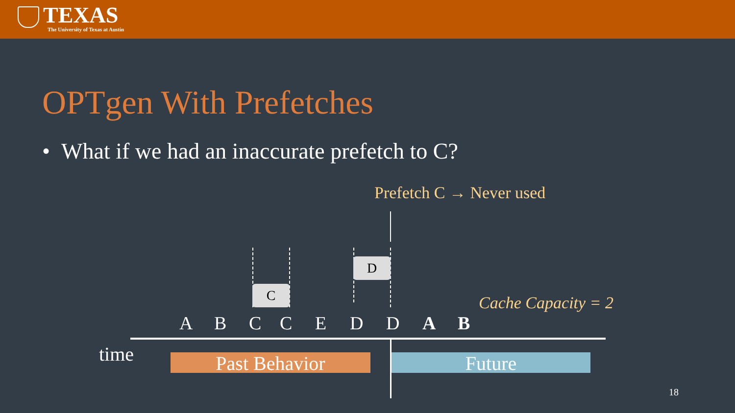TEXAS
The University of Texas at Austin
OPTgen With Prefetches
• What if we had an inaccurate prefetch to C?
Prefetch C → Never used
C
D
Cache Capacity = 2
A B C C E D D A B
time Past Behavior Future
18